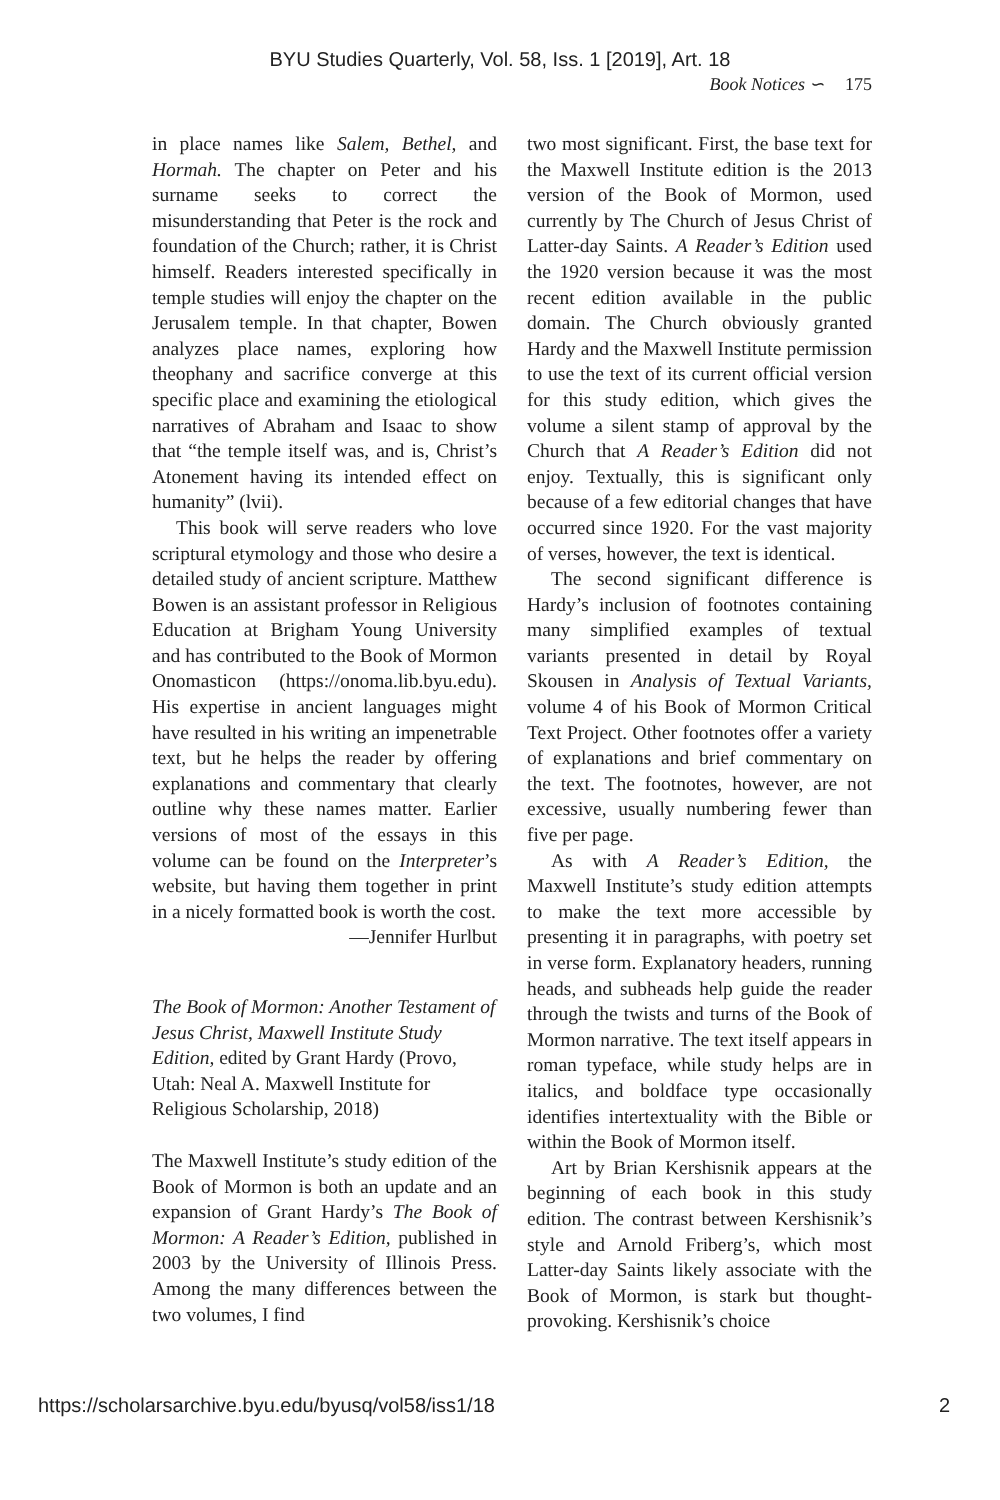BYU Studies Quarterly, Vol. 58, Iss. 1 [2019], Art. 18
Book Notices ∽ 175
in place names like Salem, Bethel, and Hormah. The chapter on Peter and his surname seeks to correct the misunderstanding that Peter is the rock and foundation of the Church; rather, it is Christ himself. Readers interested specifically in temple studies will enjoy the chapter on the Jerusalem temple. In that chapter, Bowen analyzes place names, exploring how theophany and sacrifice converge at this specific place and examining the etiological narratives of Abraham and Isaac to show that “the temple itself was, and is, Christ’s Atonement having its intended effect on humanity” (lvii).
This book will serve readers who love scriptural etymology and those who desire a detailed study of ancient scripture. Matthew Bowen is an assistant professor in Religious Education at Brigham Young University and has contributed to the Book of Mormon Onomasticon (https://onoma.lib.byu.edu). His expertise in ancient languages might have resulted in his writing an impenetrable text, but he helps the reader by offering explanations and commentary that clearly outline why these names matter. Earlier versions of most of the essays in this volume can be found on the Interpreter’s website, but having them together in print in a nicely formatted book is worth the cost.
—Jennifer Hurlbut
The Book of Mormon: Another Testament of Jesus Christ, Maxwell Institute Study Edition, edited by Grant Hardy (Provo, Utah: Neal A. Maxwell Institute for Religious Scholarship, 2018)
The Maxwell Institute’s study edition of the Book of Mormon is both an update and an expansion of Grant Hardy’s The Book of Mormon: A Reader’s Edition, published in 2003 by the University of Illinois Press. Among the many differences between the two volumes, I find
two most significant. First, the base text for the Maxwell Institute edition is the 2013 version of the Book of Mormon, used currently by The Church of Jesus Christ of Latter-day Saints. A Reader’s Edition used the 1920 version because it was the most recent edition available in the public domain. The Church obviously granted Hardy and the Maxwell Institute permission to use the text of its current official version for this study edition, which gives the volume a silent stamp of approval by the Church that A Reader’s Edition did not enjoy. Textually, this is significant only because of a few editorial changes that have occurred since 1920. For the vast majority of verses, however, the text is identical.
The second significant difference is Hardy’s inclusion of footnotes containing many simplified examples of textual variants presented in detail by Royal Skousen in Analysis of Textual Variants, volume 4 of his Book of Mormon Critical Text Project. Other footnotes offer a variety of explanations and brief commentary on the text. The footnotes, however, are not excessive, usually numbering fewer than five per page.
As with A Reader’s Edition, the Maxwell Institute’s study edition attempts to make the text more accessible by presenting it in paragraphs, with poetry set in verse form. Explanatory headers, running heads, and subheads help guide the reader through the twists and turns of the Book of Mormon narrative. The text itself appears in roman typeface, while study helps are in italics, and boldface type occasionally identifies intertextuality with the Bible or within the Book of Mormon itself.
Art by Brian Kershisnik appears at the beginning of each book in this study edition. The contrast between Kershisnik’s style and Arnold Friberg’s, which most Latter-day Saints likely associate with the Book of Mormon, is stark but thought-provoking. Kershisnik’s choice
https://scholarsarchive.byu.edu/byusq/vol58/iss1/18 2